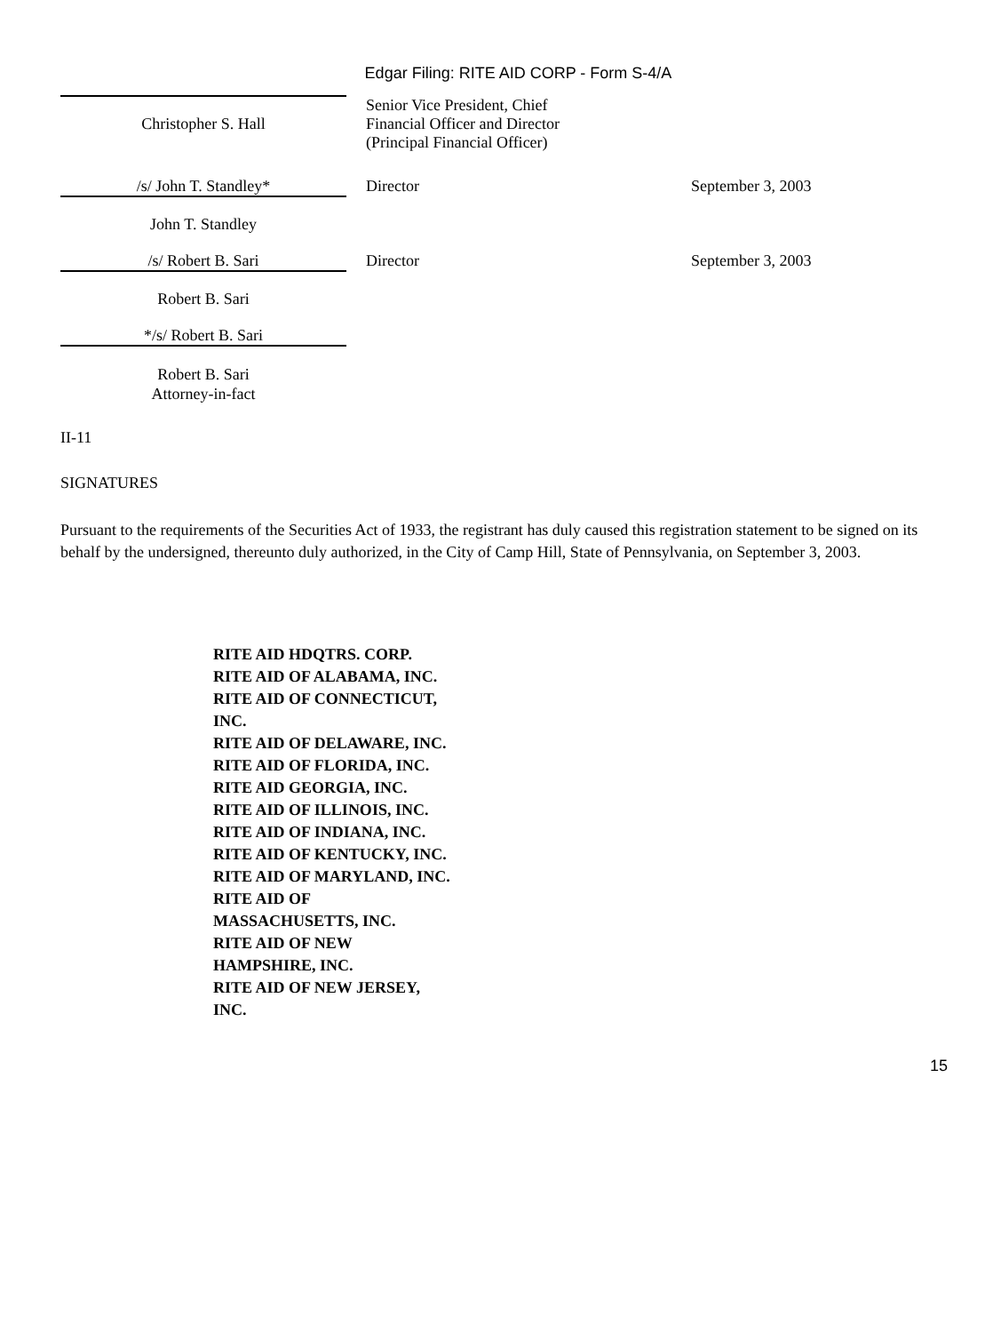Edgar Filing: RITE AID CORP - Form S-4/A
| Christopher S. Hall | Senior Vice President, Chief Financial Officer and Director (Principal Financial Officer) | |
| /s/ John T. Standley* | Director | September 3, 2003 |
| John T. Standley | | |
| /s/ Robert B. Sari | Director | September 3, 2003 |
| Robert B. Sari | | |
| */s/ Robert B. Sari | | |
| Robert B. Sari Attorney-in-fact | | |
II-11
SIGNATURES
Pursuant to the requirements of the Securities Act of 1933, the registrant has duly caused this registration statement to be signed on its behalf by the undersigned, thereunto duly authorized, in the City of Camp Hill, State of Pennsylvania, on September 3, 2003.
RITE AID HDQTRS. CORP.
RITE AID OF ALABAMA, INC.
RITE AID OF CONNECTICUT, INC.
RITE AID OF DELAWARE, INC.
RITE AID OF FLORIDA, INC.
RITE AID GEORGIA, INC.
RITE AID OF ILLINOIS, INC.
RITE AID OF INDIANA, INC.
RITE AID OF KENTUCKY, INC.
RITE AID OF MARYLAND, INC.
RITE AID OF MASSACHUSETTS, INC.
RITE AID OF NEW HAMPSHIRE, INC.
RITE AID OF NEW JERSEY, INC.
15